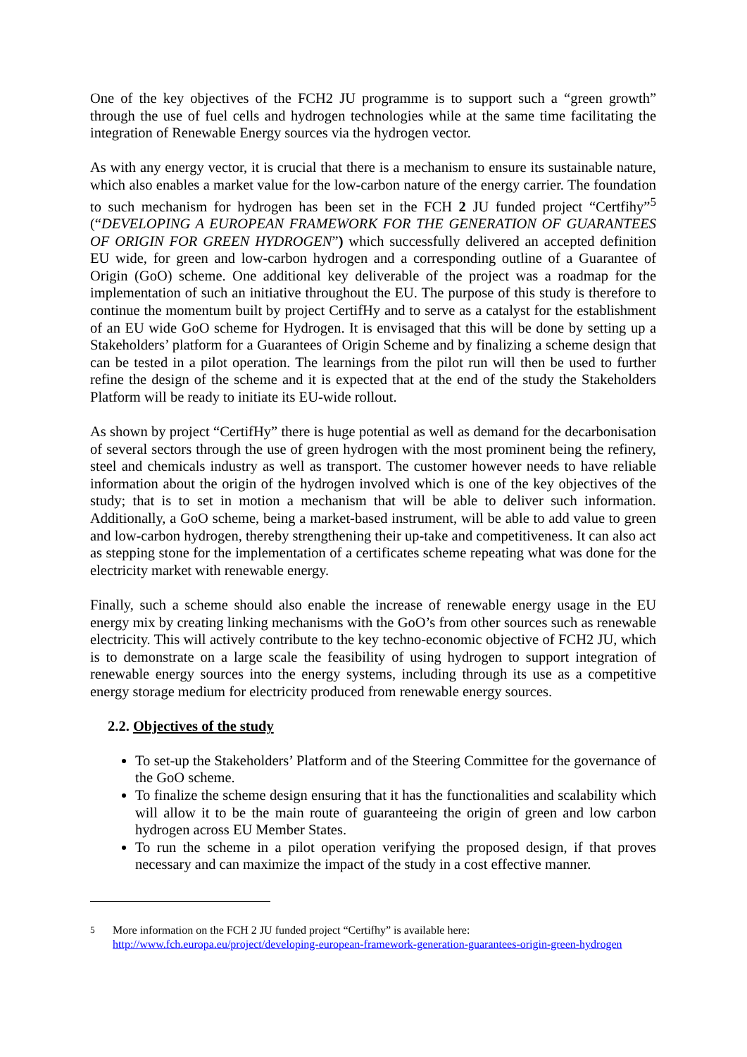One of the key objectives of the FCH2 JU programme is to support such a “green growth” through the use of fuel cells and hydrogen technologies while at the same time facilitating the integration of Renewable Energy sources via the hydrogen vector.
As with any energy vector, it is crucial that there is a mechanism to ensure its sustainable nature, which also enables a market value for the low-carbon nature of the energy carrier. The foundation to such mechanism for hydrogen has been set in the FCH 2 JU funded project “Certfihy”<sup>5</sup> (“DEVELOPING A EUROPEAN FRAMEWORK FOR THE GENERATION OF GUARANTEES OF ORIGIN FOR GREEN HYDROGEN”) which successfully delivered an accepted definition EU wide, for green and low-carbon hydrogen and a corresponding outline of a Guarantee of Origin (GoO) scheme. One additional key deliverable of the project was a roadmap for the implementation of such an initiative throughout the EU. The purpose of this study is therefore to continue the momentum built by project CertifHy and to serve as a catalyst for the establishment of an EU wide GoO scheme for Hydrogen. It is envisaged that this will be done by setting up a Stakeholders’ platform for a Guarantees of Origin Scheme and by finalizing a scheme design that can be tested in a pilot operation. The learnings from the pilot run will then be used to further refine the design of the scheme and it is expected that at the end of the study the Stakeholders Platform will be ready to initiate its EU-wide rollout.
As shown by project “CertifHy” there is huge potential as well as demand for the decarbonisation of several sectors through the use of green hydrogen with the most prominent being the refinery, steel and chemicals industry as well as transport. The customer however needs to have reliable information about the origin of the hydrogen involved which is one of the key objectives of the study; that is to set in motion a mechanism that will be able to deliver such information. Additionally, a GoO scheme, being a market-based instrument, will be able to add value to green and low-carbon hydrogen, thereby strengthening their up-take and competitiveness. It can also act as stepping stone for the implementation of a certificates scheme repeating what was done for the electricity market with renewable energy.
Finally, such a scheme should also enable the increase of renewable energy usage in the EU energy mix by creating linking mechanisms with the GoO’s from other sources such as renewable electricity. This will actively contribute to the key techno-economic objective of FCH2 JU, which is to demonstrate on a large scale the feasibility of using hydrogen to support integration of renewable energy sources into the energy systems, including through its use as a competitive energy storage medium for electricity produced from renewable energy sources.
2.2. Objectives of the study
To set-up the Stakeholders’ Platform and of the Steering Committee for the governance of the GoO scheme.
To finalize the scheme design ensuring that it has the functionalities and scalability which will allow it to be the main route of guaranteeing the origin of green and low carbon hydrogen across EU Member States.
To run the scheme in a pilot operation verifying the proposed design, if that proves necessary and can maximize the impact of the study in a cost effective manner.
<sup>5</sup> More information on the FCH 2 JU funded project “Certifhy” is available here: http://www.fch.europa.eu/project/developing-european-framework-generation-guarantees-origin-green-hydrogen